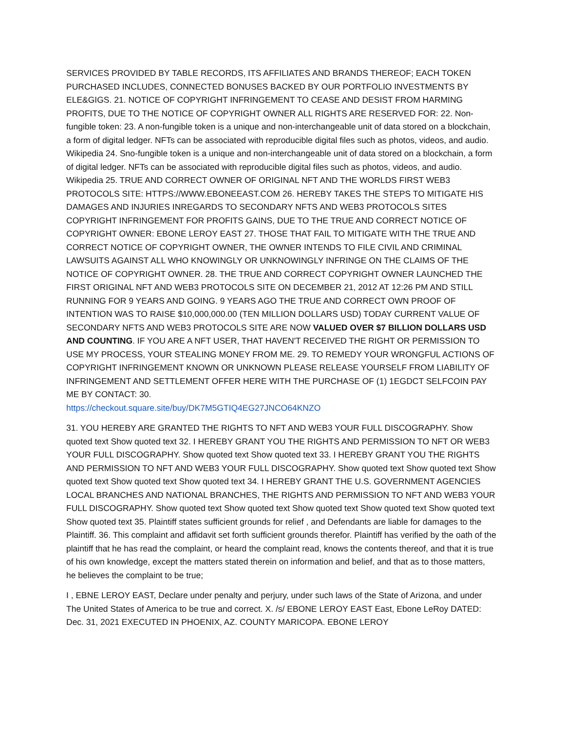SERVICES PROVIDED BY TABLE RECORDS, ITS AFFILIATES AND BRANDS THEREOF; EACH TOKEN PURCHASED INCLUDES, CONNECTED BONUSES BACKED BY OUR PORTFOLIO INVESTMENTS BY ELE&GIGS. 21. NOTICE OF COPYRIGHT INFRINGEMENT TO CEASE AND DESIST FROM HARMING PROFITS, DUE TO THE NOTICE OF COPYRIGHT OWNER ALL RIGHTS ARE RESERVED FOR: 22. Non-fungible token: 23. A non-fungible token is a unique and non-interchangeable unit of data stored on a blockchain, a form of digital ledger. NFTs can be associated with reproducible digital files such as photos, videos, and audio. Wikipedia 24. Sno-fungible token is a unique and non-interchangeable unit of data stored on a blockchain, a form of digital ledger. NFTs can be associated with reproducible digital files such as photos, videos, and audio. Wikipedia 25. TRUE AND CORRECT OWNER OF ORIGINAL NFT AND THE WORLDS FIRST WEB3 PROTOCOLS SITE: HTTPS://WWW.EBONEEAST.COM 26. HEREBY TAKES THE STEPS TO MITIGATE HIS DAMAGES AND INJURIES INREGARDS TO SECONDARY NFTS AND WEB3 PROTOCOLS SITES COPYRIGHT INFRINGEMENT FOR PROFITS GAINS, DUE TO THE TRUE AND CORRECT NOTICE OF COPYRIGHT OWNER: EBONE LEROY EAST 27. THOSE THAT FAIL TO MITIGATE WITH THE TRUE AND CORRECT NOTICE OF COPYRIGHT OWNER, THE OWNER INTENDS TO FILE CIVIL AND CRIMINAL LAWSUITS AGAINST ALL WHO KNOWINGLY OR UNKNOWINGLY INFRINGE ON THE CLAIMS OF THE NOTICE OF COPYRIGHT OWNER. 28. THE TRUE AND CORRECT COPYRIGHT OWNER LAUNCHED THE FIRST ORIGINAL NFT AND WEB3 PROTOCOLS SITE ON DECEMBER 21, 2012 AT 12:26 PM AND STILL RUNNING FOR 9 YEARS AND GOING. 9 YEARS AGO THE TRUE AND CORRECT OWN PROOF OF INTENTION WAS TO RAISE $10,000,000.00 (TEN MILLION DOLLARS USD) TODAY CURRENT VALUE OF SECONDARY NFTS AND WEB3 PROTOCOLS SITE ARE NOW VALUED OVER $7 BILLION DOLLARS USD AND COUNTING. IF YOU ARE A NFT USER, THAT HAVEN'T RECEIVED THE RIGHT OR PERMISSION TO USE MY PROCESS, YOUR STEALING MONEY FROM ME. 29. TO REMEDY YOUR WRONGFUL ACTIONS OF COPYRIGHT INFRINGEMENT KNOWN OR UNKNOWN PLEASE RELEASE YOURSELF FROM LIABILITY OF INFRINGEMENT AND SETTLEMENT OFFER HERE WITH THE PURCHASE OF (1) 1EGDCT SELFCOIN PAY ME BY CONTACT: 30.
https://checkout.square.site/buy/DK7M5GTIQ4EG27JNCO64KNZO
31. YOU HEREBY ARE GRANTED THE RIGHTS TO NFT AND WEB3 YOUR FULL DISCOGRAPHY. Show quoted text Show quoted text 32. I HEREBY GRANT YOU THE RIGHTS AND PERMISSION TO NFT OR WEB3 YOUR FULL DISCOGRAPHY. Show quoted text Show quoted text 33. I HEREBY GRANT YOU THE RIGHTS AND PERMISSION TO NFT AND WEB3 YOUR FULL DISCOGRAPHY. Show quoted text Show quoted text Show quoted text Show quoted text Show quoted text 34. I HEREBY GRANT THE U.S. GOVERNMENT AGENCIES LOCAL BRANCHES AND NATIONAL BRANCHES, THE RIGHTS AND PERMISSION TO NFT AND WEB3 YOUR FULL DISCOGRAPHY. Show quoted text Show quoted text Show quoted text Show quoted text Show quoted text Show quoted text 35. Plaintiff states sufficient grounds for relief , and Defendants are liable for damages to the Plaintiff. 36. This complaint and affidavit set forth sufficient grounds therefor. Plaintiff has verified by the oath of the plaintiff that he has read the complaint, or heard the complaint read, knows the contents thereof, and that it is true of his own knowledge, except the matters stated therein on information and belief, and that as to those matters, he believes the complaint to be true;
I , EBNE LEROY EAST, Declare under penalty and perjury, under such laws of the State of Arizona, and under The United States of America to be true and correct. X. /s/ EBONE LEROY EAST East, Ebone LeRoy DATED: Dec. 31, 2021 EXECUTED IN PHOENIX, AZ. COUNTY MARICOPA. EBONE LEROY